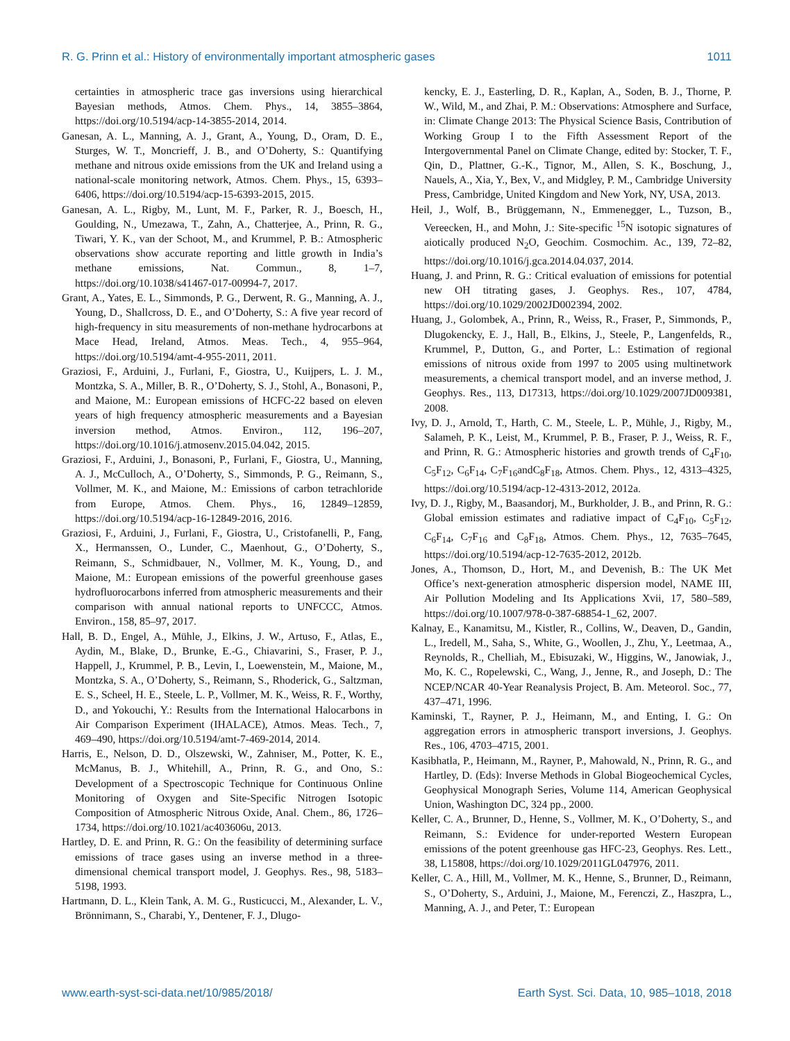R. G. Prinn et al.: History of environmentally important atmospheric gases 1011
certainties in atmospheric trace gas inversions using hierarchical Bayesian methods, Atmos. Chem. Phys., 14, 3855–3864, https://doi.org/10.5194/acp-14-3855-2014, 2014.
Ganesan, A. L., Manning, A. J., Grant, A., Young, D., Oram, D. E., Sturges, W. T., Moncrieff, J. B., and O’Doherty, S.: Quantifying methane and nitrous oxide emissions from the UK and Ireland using a national-scale monitoring network, Atmos. Chem. Phys., 15, 6393–6406, https://doi.org/10.5194/acp-15-6393-2015, 2015.
Ganesan, A. L., Rigby, M., Lunt, M. F., Parker, R. J., Boesch, H., Goulding, N., Umezawa, T., Zahn, A., Chatterjee, A., Prinn, R. G., Tiwari, Y. K., van der Schoot, M., and Krummel, P. B.: Atmospheric observations show accurate reporting and little growth in India’s methane emissions, Nat. Commun., 8, 1–7, https://doi.org/10.1038/s41467-017-00994-7, 2017.
Grant, A., Yates, E. L., Simmonds, P. G., Derwent, R. G., Manning, A. J., Young, D., Shallcross, D. E., and O’Doherty, S.: A five year record of high-frequency in situ measurements of non-methane hydrocarbons at Mace Head, Ireland, Atmos. Meas. Tech., 4, 955–964, https://doi.org/10.5194/amt-4-955-2011, 2011.
Graziosi, F., Arduini, J., Furlani, F., Giostra, U., Kuijpers, L. J. M., Montzka, S. A., Miller, B. R., O’Doherty, S. J., Stohl, A., Bonasoni, P., and Maione, M.: European emissions of HCFC-22 based on eleven years of high frequency atmospheric measurements and a Bayesian inversion method, Atmos. Environ., 112, 196–207, https://doi.org/10.1016/j.atmosenv.2015.04.042, 2015.
Graziosi, F., Arduini, J., Bonasoni, P., Furlani, F., Giostra, U., Manning, A. J., McCulloch, A., O’Doherty, S., Simmonds, P. G., Reimann, S., Vollmer, M. K., and Maione, M.: Emissions of carbon tetrachloride from Europe, Atmos. Chem. Phys., 16, 12849–12859, https://doi.org/10.5194/acp-16-12849-2016, 2016.
Graziosi, F., Arduini, J., Furlani, F., Giostra, U., Cristofanelli, P., Fang, X., Hermanssen, O., Lunder, C., Maenhout, G., O’Doherty, S., Reimann, S., Schmidbauer, N., Vollmer, M. K., Young, D., and Maione, M.: European emissions of the powerful greenhouse gases hydrofluorocarbons inferred from atmospheric measurements and their comparison with annual national reports to UNFCCC, Atmos. Environ., 158, 85–97, 2017.
Hall, B. D., Engel, A., Mühle, J., Elkins, J. W., Artuso, F., Atlas, E., Aydin, M., Blake, D., Brunke, E.-G., Chiavarini, S., Fraser, P. J., Happell, J., Krummel, P. B., Levin, I., Loewenstein, M., Maione, M., Montzka, S. A., O’Doherty, S., Reimann, S., Rhoderick, G., Saltzman, E. S., Scheel, H. E., Steele, L. P., Vollmer, M. K., Weiss, R. F., Worthy, D., and Yokouchi, Y.: Results from the International Halocarbons in Air Comparison Experiment (IHALACE), Atmos. Meas. Tech., 7, 469–490, https://doi.org/10.5194/amt-7-469-2014, 2014.
Harris, E., Nelson, D. D., Olszewski, W., Zahniser, M., Potter, K. E., McManus, B. J., Whitehill, A., Prinn, R. G., and Ono, S.: Development of a Spectroscopic Technique for Continuous Online Monitoring of Oxygen and Site-Specific Nitrogen Isotopic Composition of Atmospheric Nitrous Oxide, Anal. Chem., 86, 1726–1734, https://doi.org/10.1021/ac403606u, 2013.
Hartley, D. E. and Prinn, R. G.: On the feasibility of determining surface emissions of trace gases using an inverse method in a three-dimensional chemical transport model, J. Geophys. Res., 98, 5183–5198, 1993.
Hartmann, D. L., Klein Tank, A. M. G., Rusticucci, M., Alexander, L. V., Brönnimann, S., Charabi, Y., Dentener, F. J., Dlugo-
kencky, E. J., Easterling, D. R., Kaplan, A., Soden, B. J., Thorne, P. W., Wild, M., and Zhai, P. M.: Observations: Atmosphere and Surface, in: Climate Change 2013: The Physical Science Basis, Contribution of Working Group I to the Fifth Assessment Report of the Intergovernmental Panel on Climate Change, edited by: Stocker, T. F., Qin, D., Plattner, G.-K., Tignor, M., Allen, S. K., Boschung, J., Nauels, A., Xia, Y., Bex, V., and Midgley, P. M., Cambridge University Press, Cambridge, United Kingdom and New York, NY, USA, 2013.
Heil, J., Wolf, B., Brüggemann, N., Emmenegger, L., Tuzson, B., Vereecken, H., and Mohn, J.: Site-specific <sup>15</sup>N isotopic signatures of aiotically produced N<sub>2</sub>O, Geochim. Cosmochim. Ac., 139, 72–82, https://doi.org/10.1016/j.gca.2014.04.037, 2014.
Huang, J. and Prinn, R. G.: Critical evaluation of emissions for potential new OH titrating gases, J. Geophys. Res., 107, 4784, https://doi.org/10.1029/2002JD002394, 2002.
Huang, J., Golombek, A., Prinn, R., Weiss, R., Fraser, P., Simmonds, P., Dlugokencky, E. J., Hall, B., Elkins, J., Steele, P., Langenfelds, R., Krummel, P., Dutton, G., and Porter, L.: Estimation of regional emissions of nitrous oxide from 1997 to 2005 using multinetwork measurements, a chemical transport model, and an inverse method, J. Geophys. Res., 113, D17313, https://doi.org/10.1029/2007JD009381, 2008.
Ivy, D. J., Arnold, T., Harth, C. M., Steele, L. P., Mühle, J., Rigby, M., Salameh, P. K., Leist, M., Krummel, P. B., Fraser, P. J., Weiss, R. F., and Prinn, R. G.: Atmospheric histories and growth trends of C<sub>4</sub>F<sub>10</sub>, C<sub>5</sub>F<sub>12</sub>, C<sub>6</sub>F<sub>14</sub>, C<sub>7</sub>F<sub>16</sub>andC<sub>8</sub>F<sub>18</sub>, Atmos. Chem. Phys., 12, 4313–4325, https://doi.org/10.5194/acp-12-4313-2012, 2012a.
Ivy, D. J., Rigby, M., Baasandorj, M., Burkholder, J. B., and Prinn, R. G.: Global emission estimates and radiative impact of C<sub>4</sub>F<sub>10</sub>, C<sub>5</sub>F<sub>12</sub>, C<sub>6</sub>F<sub>14</sub>, C<sub>7</sub>F<sub>16</sub> and C<sub>8</sub>F<sub>18</sub>, Atmos. Chem. Phys., 12, 7635–7645, https://doi.org/10.5194/acp-12-7635-2012, 2012b.
Jones, A., Thomson, D., Hort, M., and Devenish, B.: The UK Met Office’s next-generation atmospheric dispersion model, NAME III, Air Pollution Modeling and Its Applications Xvii, 17, 580–589, https://doi.org/10.1007/978-0-387-68854-1_62, 2007.
Kalnay, E., Kanamitsu, M., Kistler, R., Collins, W., Deaven, D., Gandin, L., Iredell, M., Saha, S., White, G., Woollen, J., Zhu, Y., Leetmaa, A., Reynolds, R., Chelliah, M., Ebisuzaki, W., Higgins, W., Janowiak, J., Mo, K. C., Ropelewski, C., Wang, J., Jenne, R., and Joseph, D.: The NCEP/NCAR 40-Year Reanalysis Project, B. Am. Meteorol. Soc., 77, 437–471, 1996.
Kaminski, T., Rayner, P. J., Heimann, M., and Enting, I. G.: On aggregation errors in atmospheric transport inversions, J. Geophys. Res., 106, 4703–4715, 2001.
Kasibhatla, P., Heimann, M., Rayner, P., Mahowald, N., Prinn, R. G., and Hartley, D. (Eds): Inverse Methods in Global Biogeochemical Cycles, Geophysical Monograph Series, Volume 114, American Geophysical Union, Washington DC, 324 pp., 2000.
Keller, C. A., Brunner, D., Henne, S., Vollmer, M. K., O’Doherty, S., and Reimann, S.: Evidence for under-reported Western European emissions of the potent greenhouse gas HFC-23, Geophys. Res. Lett., 38, L15808, https://doi.org/10.1029/2011GL047976, 2011.
Keller, C. A., Hill, M., Vollmer, M. K., Henne, S., Brunner, D., Reimann, S., O’Doherty, S., Arduini, J., Maione, M., Ferenczi, Z., Haszpra, L., Manning, A. J., and Peter, T.: European
www.earth-syst-sci-data.net/10/985/2018/ Earth Syst. Sci. Data, 10, 985–1018, 2018